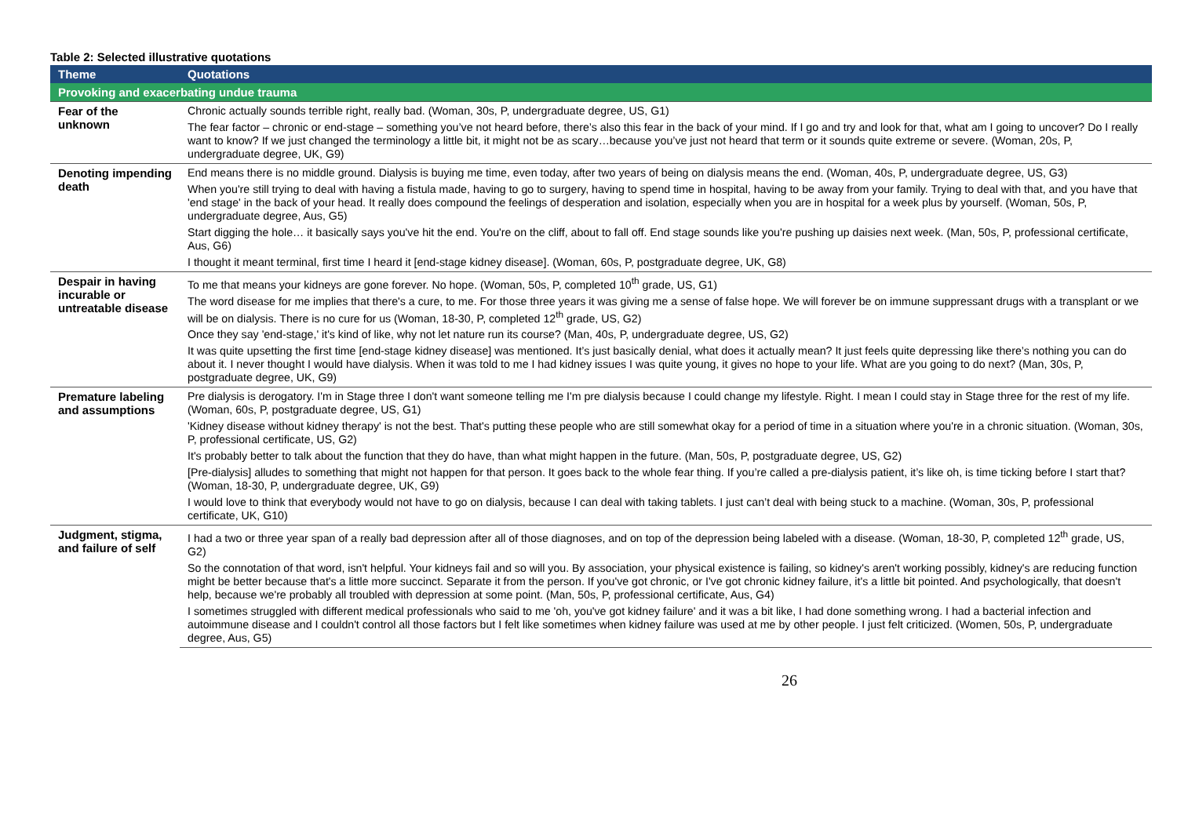Table 2: Selected illustrative quotations
| Theme | Quotations |
| --- | --- |
| Provoking and exacerbating undue trauma | |
| Fear of the unknown | Chronic actually sounds terrible right, really bad. (Woman, 30s, P, undergraduate degree, US, G1) |
| | The fear factor – chronic or end-stage – something you’ve not heard before, there’s also this fear in the back of your mind. If I go and try and look for that, what am I going to uncover? Do I really want to know? If we just changed the terminology a little bit, it might not be as scary…because you’ve just not heard that term or it sounds quite extreme or severe. (Woman, 20s, P, undergraduate degree, UK, G9) |
| Denoting impending death | End means there is no middle ground. Dialysis is buying me time, even today, after two years of being on dialysis means the end. (Woman, 40s, P, undergraduate degree, US, G3) |
| | When you're still trying to deal with having a fistula made, having to go to surgery, having to spend time in hospital, having to be away from your family. Trying to deal with that, and you have that 'end stage' in the back of your head. It really does compound the feelings of desperation and isolation, especially when you are in hospital for a week plus by yourself. (Woman, 50s, P, undergraduate degree, Aus, G5) |
| | Start digging the hole… it basically says you've hit the end. You're on the cliff, about to fall off. End stage sounds like you're pushing up daisies next week. (Man, 50s, P, professional certificate, Aus, G6) |
| | I thought it meant terminal, first time I heard it [end-stage kidney disease]. (Woman, 60s, P, postgraduate degree, UK, G8) |
| Despair in having incurable or untreatable disease | To me that means your kidneys are gone forever. No hope. (Woman, 50s, P, completed 10<sup>th</sup> grade, US, G1) |
| | The word disease for me implies that there's a cure, to me. For those three years it was giving me a sense of false hope. We will forever be on immune suppressant drugs with a transplant or we will be on dialysis. There is no cure for us (Woman, 18-30, P, completed 12<sup>th</sup> grade, US, G2) |
| | Once they say 'end-stage,' it's kind of like, why not let nature run its course? (Man, 40s, P, undergraduate degree, US, G2) |
| | It was quite upsetting the first time [end-stage kidney disease] was mentioned. It’s just basically denial, what does it actually mean? It just feels quite depressing like there’s nothing you can do about it. I never thought I would have dialysis. When it was told to me I had kidney issues I was quite young, it gives no hope to your life. What are you going to do next? (Man, 30s, P, postgraduate degree, UK, G9) |
| Premature labeling and assumptions | Pre dialysis is derogatory. I'm in Stage three I don't want someone telling me I'm pre dialysis because I could change my lifestyle. Right. I mean I could stay in Stage three for the rest of my life. (Woman, 60s, P, postgraduate degree, US, G1) |
| | 'Kidney disease without kidney therapy' is not the best. That's putting these people who are still somewhat okay for a period of time in a situation where you're in a chronic situation. (Woman, 30s, P, professional certificate, US, G2) |
| | It's probably better to talk about the function that they do have, than what might happen in the future. (Man, 50s, P, postgraduate degree, US, G2) |
| | [Pre-dialysis] alludes to something that might not happen for that person. It goes back to the whole fear thing. If you’re called a pre-dialysis patient, it’s like oh, is time ticking before I start that? (Woman, 18-30, P, undergraduate degree, UK, G9) |
| | I would love to think that everybody would not have to go on dialysis, because I can deal with taking tablets. I just can’t deal with being stuck to a machine. (Woman, 30s, P, professional certificate, UK, G10) |
| Judgment, stigma, and failure of self | I had a two or three year span of a really bad depression after all of those diagnoses, and on top of the depression being labeled with a disease. (Woman, 18-30, P, completed 12<sup>th</sup> grade, US, G2) |
| | So the connotation of that word, isn't helpful. Your kidneys fail and so will you. By association, your physical existence is failing, so kidney's aren't working possibly, kidney's are reducing function might be better because that's a little more succinct. Separate it from the person. If you've got chronic, or I've got chronic kidney failure, it's a little bit pointed. And psychologically, that doesn't help, because we're probably all troubled with depression at some point. (Man, 50s, P, professional certificate, Aus, G4) |
| | I sometimes struggled with different medical professionals who said to me 'oh, you've got kidney failure' and it was a bit like, I had done something wrong. I had a bacterial infection and autoimmune disease and I couldn't control all those factors but I felt like sometimes when kidney failure was used at me by other people. I just felt criticized. (Women, 50s, P, undergraduate degree, Aus, G5) |
26